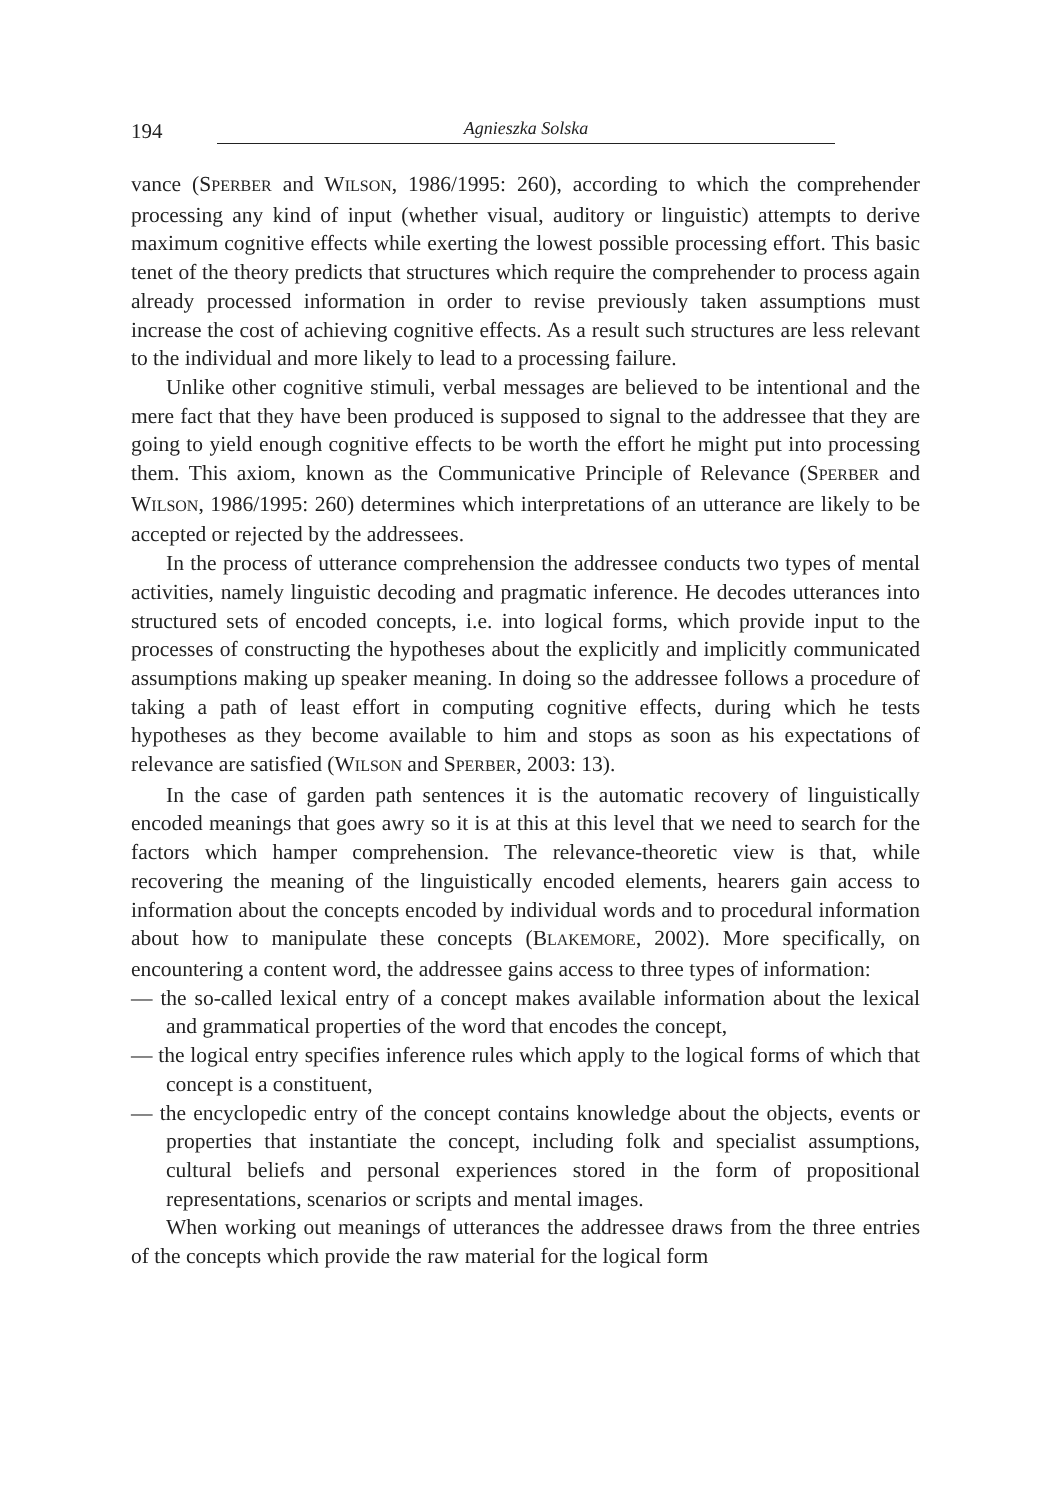194 Agnieszka Solska
vance (SPERBER and WILSON, 1986/1995: 260), according to which the comprehender processing any kind of input (whether visual, auditory or linguistic) attempts to derive maximum cognitive effects while exerting the lowest possible processing effort. This basic tenet of the theory predicts that structures which require the comprehender to process again already processed information in order to revise previously taken assumptions must increase the cost of achieving cognitive effects. As a result such structures are less relevant to the individual and more likely to lead to a processing failure.
Unlike other cognitive stimuli, verbal messages are believed to be intentional and the mere fact that they have been produced is supposed to signal to the addressee that they are going to yield enough cognitive effects to be worth the effort he might put into processing them. This axiom, known as the Communicative Principle of Relevance (SPERBER and WILSON, 1986/1995: 260) determines which interpretations of an utterance are likely to be accepted or rejected by the addressees.
In the process of utterance comprehension the addressee conducts two types of mental activities, namely linguistic decoding and pragmatic inference. He decodes utterances into structured sets of encoded concepts, i.e. into logical forms, which provide input to the processes of constructing the hypotheses about the explicitly and implicitly communicated assumptions making up speaker meaning. In doing so the addressee follows a procedure of taking a path of least effort in computing cognitive effects, during which he tests hypotheses as they become available to him and stops as soon as his expectations of relevance are satisfied (WILSON and SPERBER, 2003: 13).
In the case of garden path sentences it is the automatic recovery of linguistically encoded meanings that goes awry so it is at this at this level that we need to search for the factors which hamper comprehension. The relevance-theoretic view is that, while recovering the meaning of the linguistically encoded elements, hearers gain access to information about the concepts encoded by individual words and to procedural information about how to manipulate these concepts (BLAKEMORE, 2002). More specifically, on encountering a content word, the addressee gains access to three types of information:
— the so-called lexical entry of a concept makes available information about the lexical and grammatical properties of the word that encodes the concept,
— the logical entry specifies inference rules which apply to the logical forms of which that concept is a constituent,
— the encyclopedic entry of the concept contains knowledge about the objects, events or properties that instantiate the concept, including folk and specialist assumptions, cultural beliefs and personal experiences stored in the form of propositional representations, scenarios or scripts and mental images.
When working out meanings of utterances the addressee draws from the three entries of the concepts which provide the raw material for the logical form